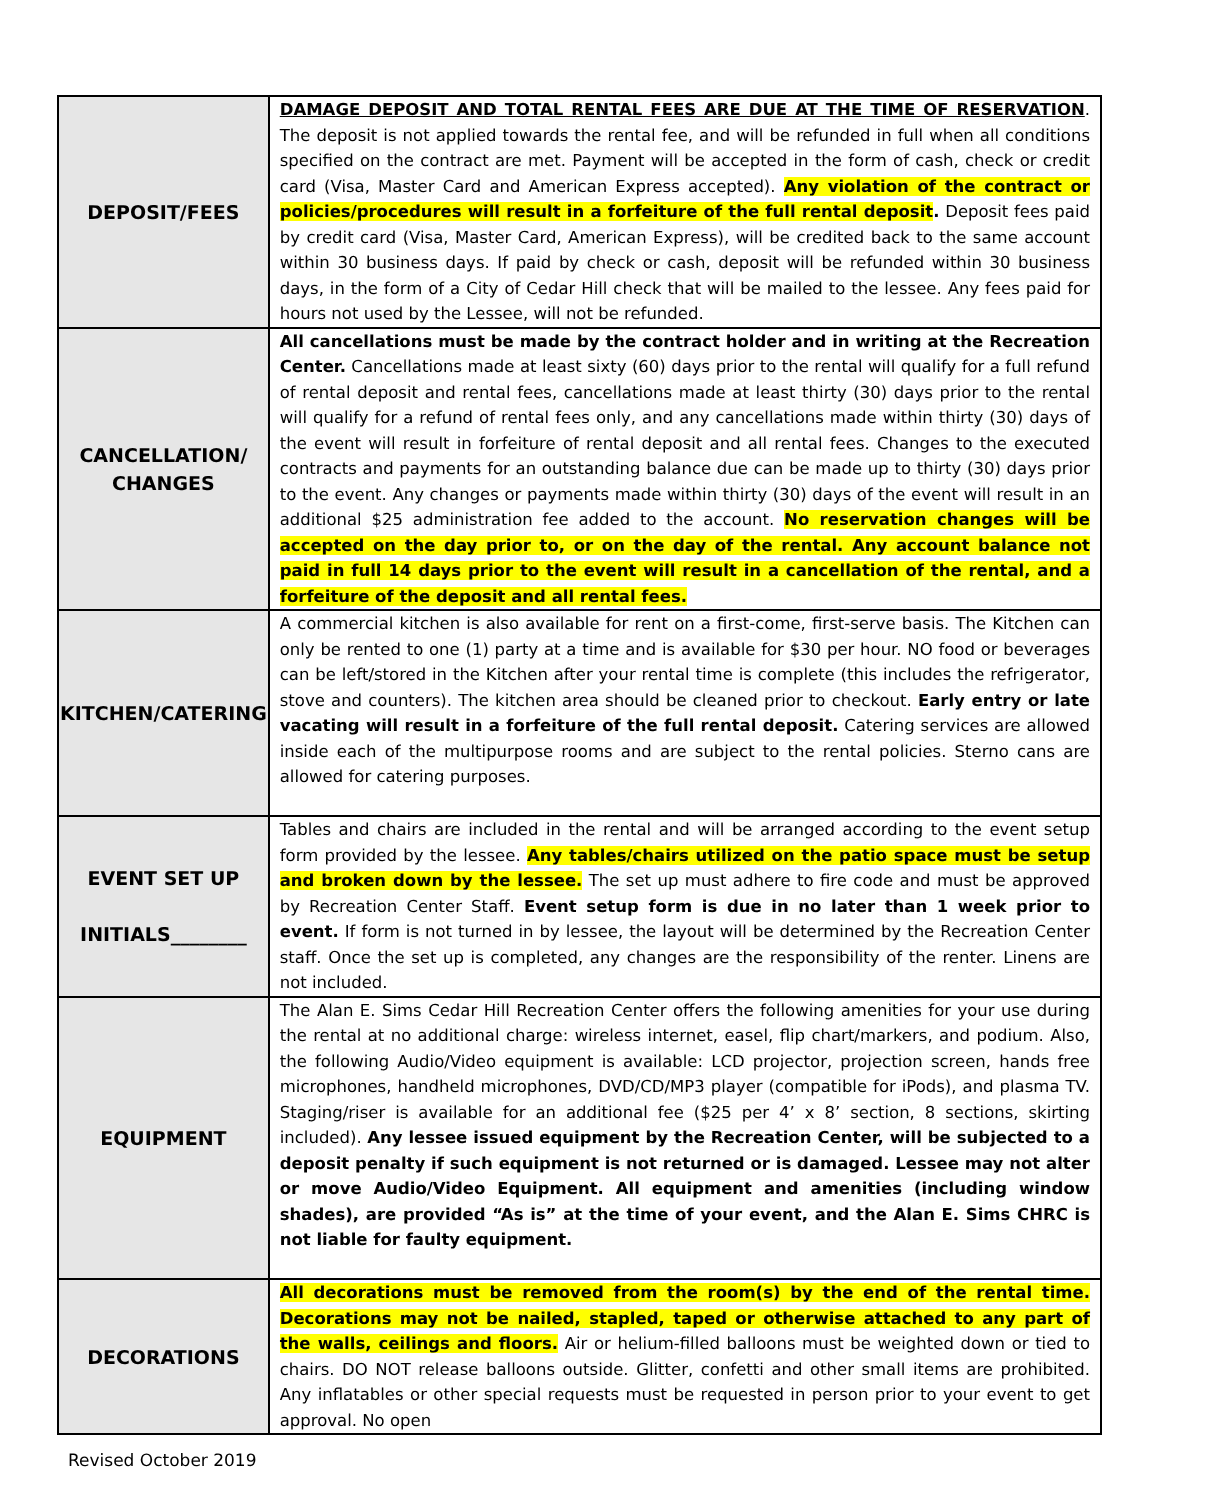| DEPOSIT/FEES | DAMAGE DEPOSIT AND TOTAL RENTAL FEES ARE DUE AT THE TIME OF RESERVATION . The deposit is not applied towards the rental fee, and will be refunded in full when all conditions specified on the contract are met. Payment will be accepted in the form of cash, check or credit card (Visa, Master Card and American Express accepted). Any violation of the contract or policies/procedures will result in a forfeiture of the full rental deposit . Deposit fees paid by credit card (Visa, Master Card, American Express), will be credited back to the same account within 30 business days. If paid by check or cash, deposit will be refunded within 30 business days, in the form of a City of Cedar Hill check that will be mailed to the lessee. Any fees paid for hours not used by the Lessee, will not be refunded. |
| CANCELLATION/ CHANGES | All cancellations must be made by the contract holder and in writing at the Recreation Center. Cancellations made at least sixty (60) days prior to the rental will qualify for a full refund of rental deposit and rental fees, cancellations made at least thirty (30) days prior to the rental will qualify for a refund of rental fees only, and any cancellations made within thirty (30) days of the event will result in forfeiture of rental deposit and all rental fees. Changes to the executed contracts and payments for an outstanding balance due can be made up to thirty (30) days prior to the event. Any changes or payments made within thirty (30) days of the event will result in an additional $25 administration fee added to the account. No reservation changes will be accepted on the day prior to, or on the day of the rental. Any account balance not paid in full 14 days prior to the event will result in a cancellation of the rental, and a forfeiture of the deposit and all rental fees. |
| KITCHEN/CATERING | A commercial kitchen is also available for rent on a first-come, first-serve basis. The Kitchen can only be rented to one (1) party at a time and is available for $30 per hour. NO food or beverages can be left/stored in the Kitchen after your rental time is complete (this includes the refrigerator, stove and counters). The kitchen area should be cleaned prior to checkout. Early entry or late vacating will result in a forfeiture of the full rental deposit. Catering services are allowed inside each of the multipurpose rooms and are subject to the rental policies. Sterno cans are allowed for catering purposes. |
| EVENT SET UP INITIALS________ | Tables and chairs are included in the rental and will be arranged according to the event setup form provided by the lessee. Any tables/chairs utilized on the patio space must be setup and broken down by the lessee. The set up must adhere to fire code and must be approved by Recreation Center Staff. Event setup form is due in no later than 1 week prior to event. If form is not turned in by lessee, the layout will be determined by the Recreation Center staff. Once the set up is completed, any changes are the responsibility of the renter. Linens are not included. |
| EQUIPMENT | The Alan E. Sims Cedar Hill Recreation Center offers the following amenities for your use during the rental at no additional charge: wireless internet, easel, flip chart/markers, and podium. Also, the following Audio/Video equipment is available: LCD projector, projection screen, hands free microphones, handheld microphones, DVD/CD/MP3 player (compatible for iPods), and plasma TV. Staging/riser is available for an additional fee ($25 per 4’ x 8’ section, 8 sections, skirting included). Any lessee issued equipment by the Recreation Center, will be subjected to a deposit penalty if such equipment is not returned or is damaged. Lessee may not alter or move Audio/Video Equipment. All equipment and amenities (including window shades), are provided “As is” at the time of your event, and the Alan E. Sims CHRC is not liable for faulty equipment. |
| DECORATIONS | All decorations must be removed from the room(s) by the end of the rental time. Decorations may not be nailed, stapled, taped or otherwise attached to any part of the walls, ceilings and floors. Air or helium-filled balloons must be weighted down or tied to chairs. DO NOT release balloons outside. Glitter, confetti and other small items are prohibited. Any inflatables or other special requests must be requested in person prior to your event to get approval. No open |
Revised October 2019